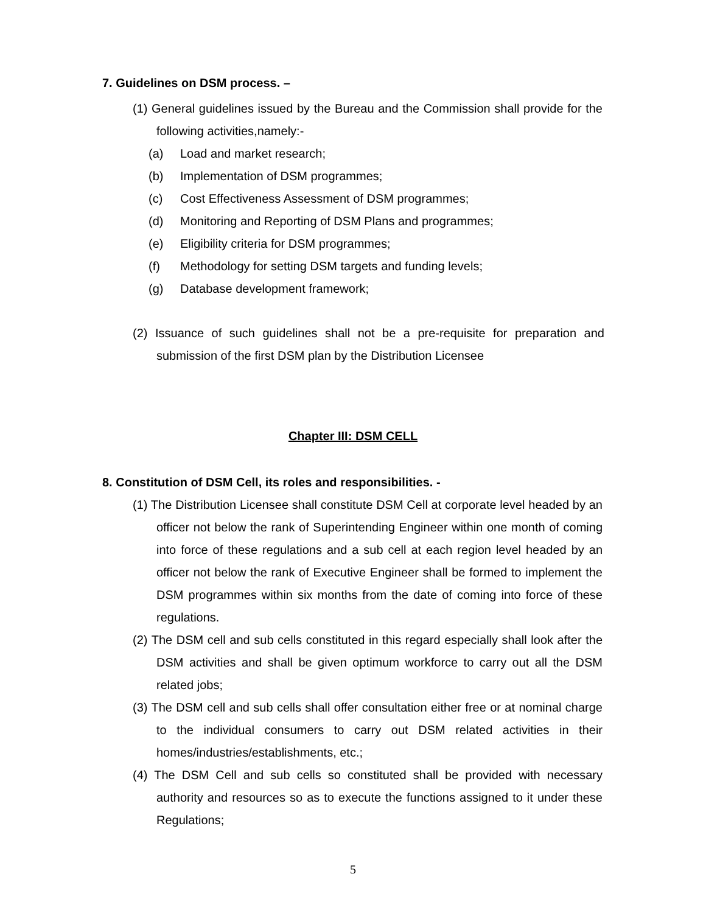7. Guidelines on DSM process. –
(1) General guidelines issued by the Bureau and the Commission shall provide for the following activities,namely:-
(a) Load and market research;
(b) Implementation of DSM programmes;
(c) Cost Effectiveness Assessment of DSM programmes;
(d) Monitoring and Reporting of DSM Plans and programmes;
(e) Eligibility criteria for DSM programmes;
(f) Methodology for setting DSM targets and funding levels;
(g) Database development framework;
(2) Issuance of such guidelines shall not be a pre-requisite for preparation and submission of the first DSM plan by the Distribution Licensee
Chapter III: DSM CELL
8. Constitution of DSM Cell, its roles and responsibilities. -
(1) The Distribution Licensee shall constitute DSM Cell at corporate level headed by an officer not below the rank of Superintending Engineer within one month of coming into force of these regulations and a sub cell at each region level headed by an officer not below the rank of Executive Engineer shall be formed to implement the DSM programmes within six months from the date of coming into force of these regulations.
(2) The DSM cell and sub cells constituted in this regard especially shall look after the DSM activities and shall be given optimum workforce to carry out all the DSM related jobs;
(3) The DSM cell and sub cells shall offer consultation either free or at nominal charge to the individual consumers to carry out DSM related activities in their homes/industries/establishments, etc.;
(4) The DSM Cell and sub cells so constituted shall be provided with necessary authority and resources so as to execute the functions assigned to it under these Regulations;
5